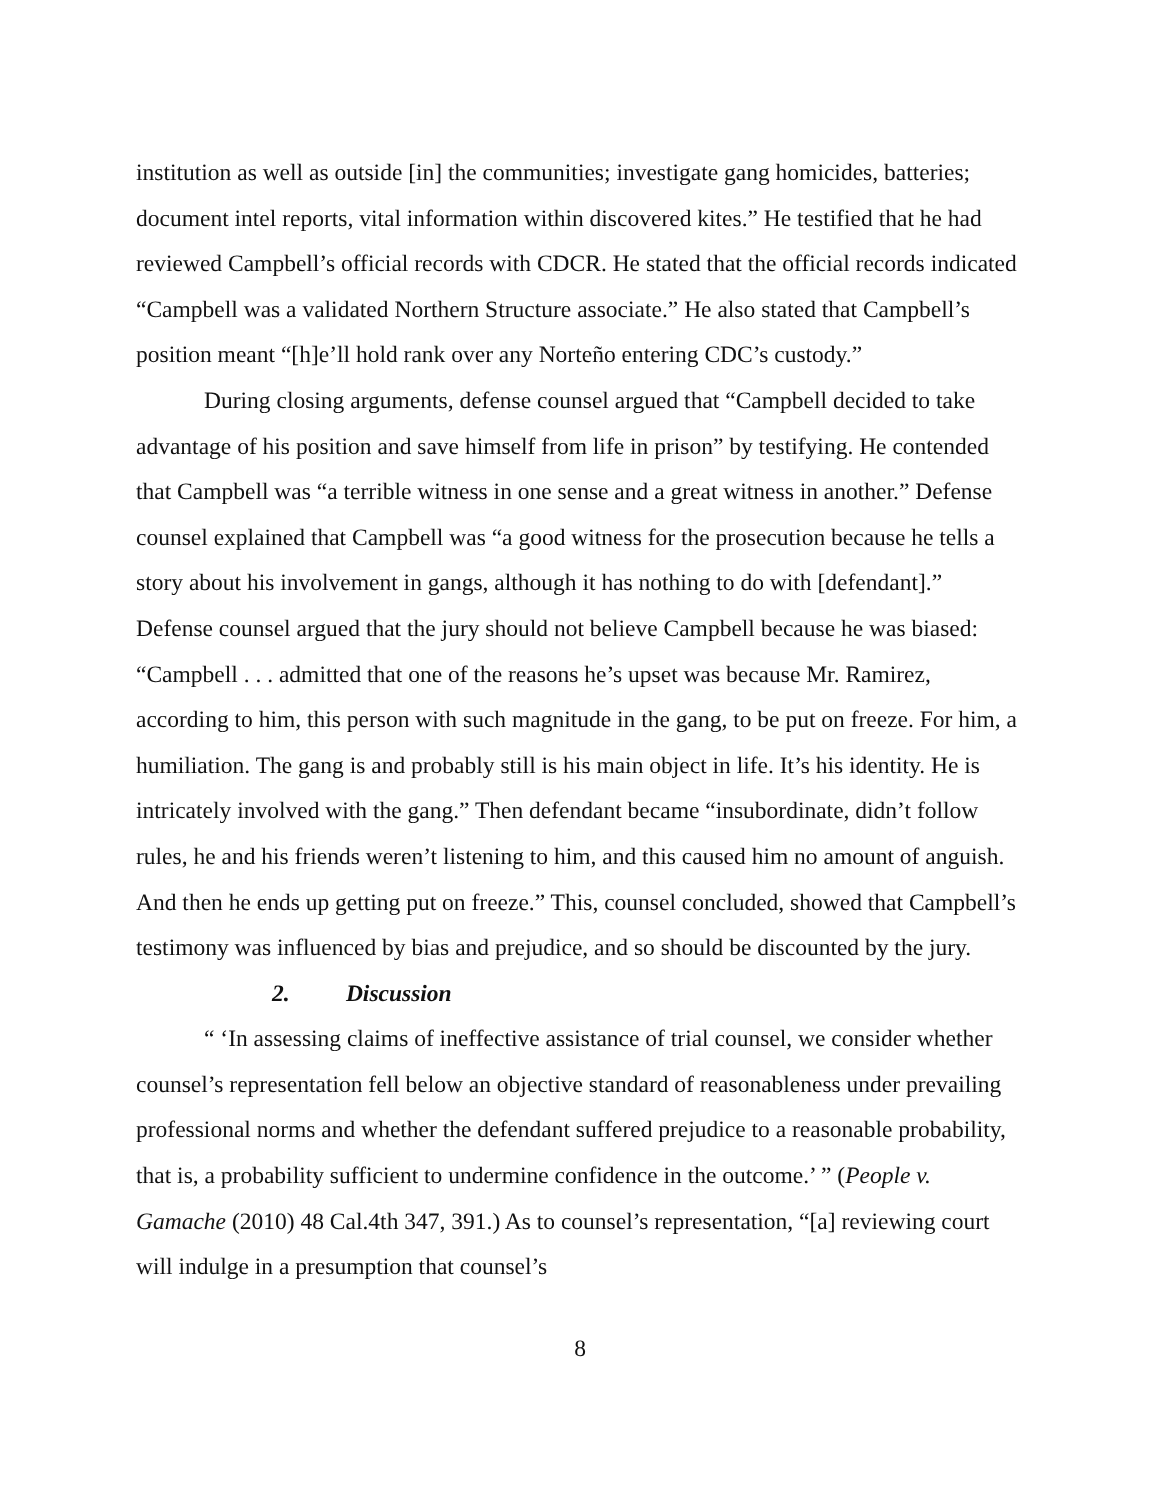institution as well as outside [in] the communities; investigate gang homicides, batteries; document intel reports, vital information within discovered kites.” He testified that he had reviewed Campbell’s official records with CDCR. He stated that the official records indicated “Campbell was a validated Northern Structure associate.” He also stated that Campbell’s position meant “[h]e’ll hold rank over any Norteño entering CDC’s custody.”
During closing arguments, defense counsel argued that “Campbell decided to take advantage of his position and save himself from life in prison” by testifying. He contended that Campbell was “a terrible witness in one sense and a great witness in another.” Defense counsel explained that Campbell was “a good witness for the prosecution because he tells a story about his involvement in gangs, although it has nothing to do with [defendant].” Defense counsel argued that the jury should not believe Campbell because he was biased: “Campbell . . . admitted that one of the reasons he’s upset was because Mr. Ramirez, according to him, this person with such magnitude in the gang, to be put on freeze. For him, a humiliation. The gang is and probably still is his main object in life. It’s his identity. He is intricately involved with the gang.” Then defendant became “insubordinate, didn’t follow rules, he and his friends weren’t listening to him, and this caused him no amount of anguish. And then he ends up getting put on freeze.” This, counsel concluded, showed that Campbell’s testimony was influenced by bias and prejudice, and so should be discounted by the jury.
2. Discussion
“ ‘In assessing claims of ineffective assistance of trial counsel, we consider whether counsel’s representation fell below an objective standard of reasonableness under prevailing professional norms and whether the defendant suffered prejudice to a reasonable probability, that is, a probability sufficient to undermine confidence in the outcome.’ ” (People v. Gamache (2010) 48 Cal.4th 347, 391.) As to counsel’s representation, “[a] reviewing court will indulge in a presumption that counsel’s
8